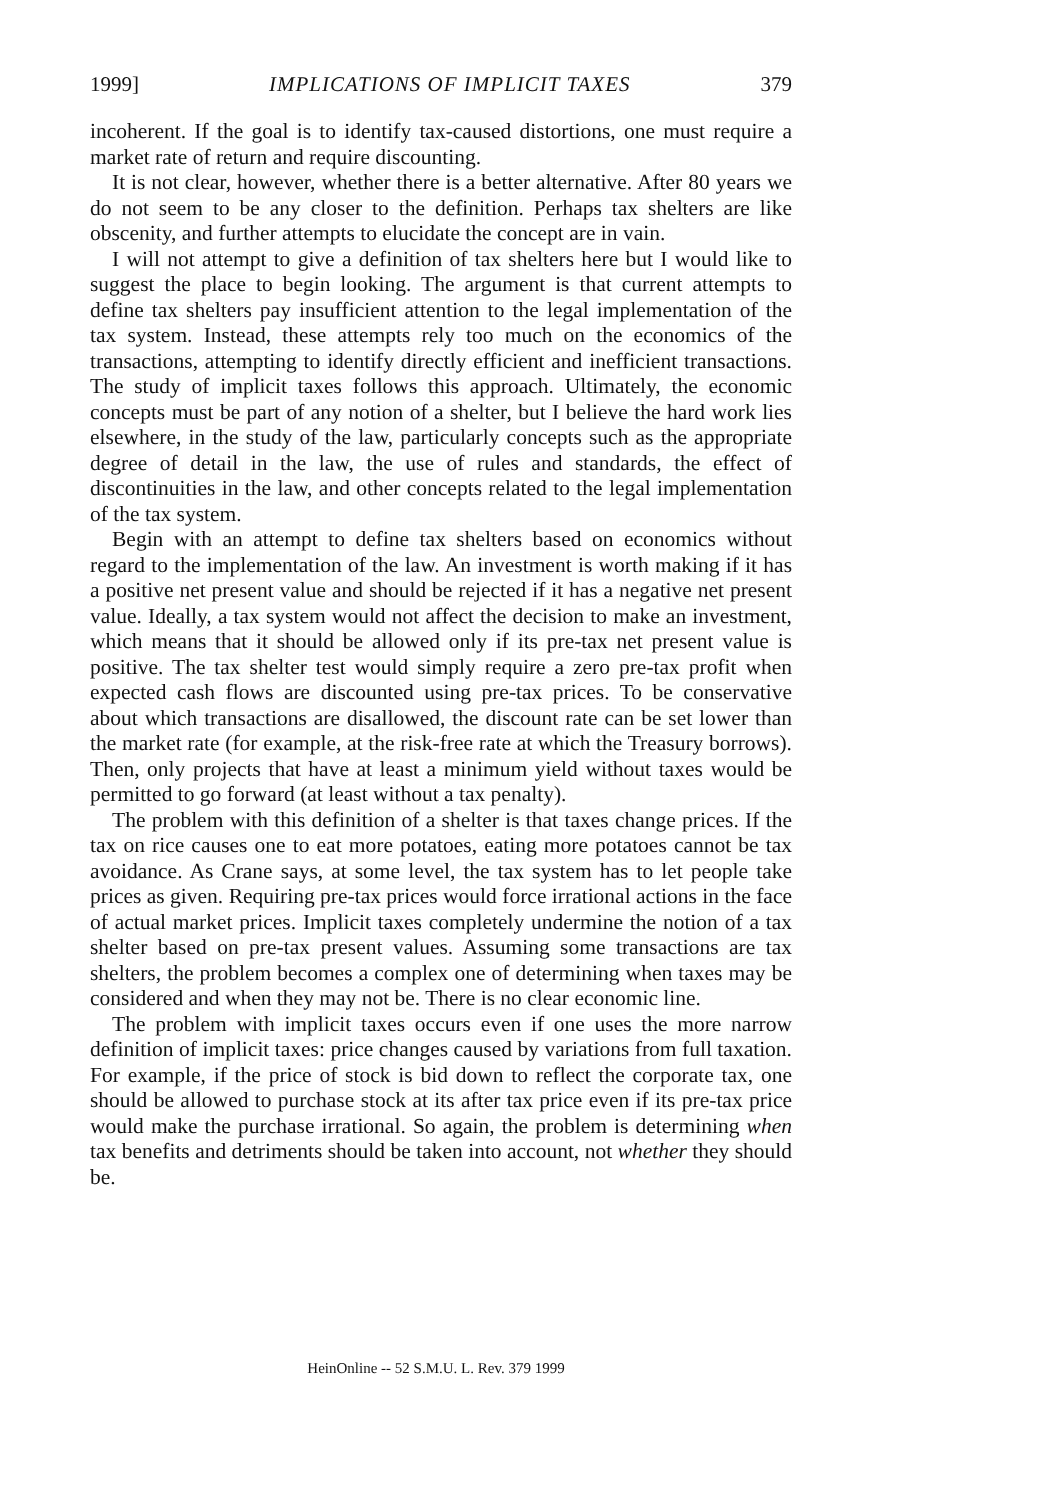1999] IMPLICATIONS OF IMPLICIT TAXES 379
incoherent. If the goal is to identify tax-caused distortions, one must require a market rate of return and require discounting.
It is not clear, however, whether there is a better alternative. After 80 years we do not seem to be any closer to the definition. Perhaps tax shelters are like obscenity, and further attempts to elucidate the concept are in vain.
I will not attempt to give a definition of tax shelters here but I would like to suggest the place to begin looking. The argument is that current attempts to define tax shelters pay insufficient attention to the legal implementation of the tax system. Instead, these attempts rely too much on the economics of the transactions, attempting to identify directly efficient and inefficient transactions. The study of implicit taxes follows this approach. Ultimately, the economic concepts must be part of any notion of a shelter, but I believe the hard work lies elsewhere, in the study of the law, particularly concepts such as the appropriate degree of detail in the law, the use of rules and standards, the effect of discontinuities in the law, and other concepts related to the legal implementation of the tax system.
Begin with an attempt to define tax shelters based on economics without regard to the implementation of the law. An investment is worth making if it has a positive net present value and should be rejected if it has a negative net present value. Ideally, a tax system would not affect the decision to make an investment, which means that it should be allowed only if its pre-tax net present value is positive. The tax shelter test would simply require a zero pre-tax profit when expected cash flows are discounted using pre-tax prices. To be conservative about which transactions are disallowed, the discount rate can be set lower than the market rate (for example, at the risk-free rate at which the Treasury borrows). Then, only projects that have at least a minimum yield without taxes would be permitted to go forward (at least without a tax penalty).
The problem with this definition of a shelter is that taxes change prices. If the tax on rice causes one to eat more potatoes, eating more potatoes cannot be tax avoidance. As Crane says, at some level, the tax system has to let people take prices as given. Requiring pre-tax prices would force irrational actions in the face of actual market prices. Implicit taxes completely undermine the notion of a tax shelter based on pre-tax present values. Assuming some transactions are tax shelters, the problem becomes a complex one of determining when taxes may be considered and when they may not be. There is no clear economic line.
The problem with implicit taxes occurs even if one uses the more narrow definition of implicit taxes: price changes caused by variations from full taxation. For example, if the price of stock is bid down to reflect the corporate tax, one should be allowed to purchase stock at its after tax price even if its pre-tax price would make the purchase irrational. So again, the problem is determining when tax benefits and detriments should be taken into account, not whether they should be.
HeinOnline -- 52 S.M.U. L. Rev. 379 1999